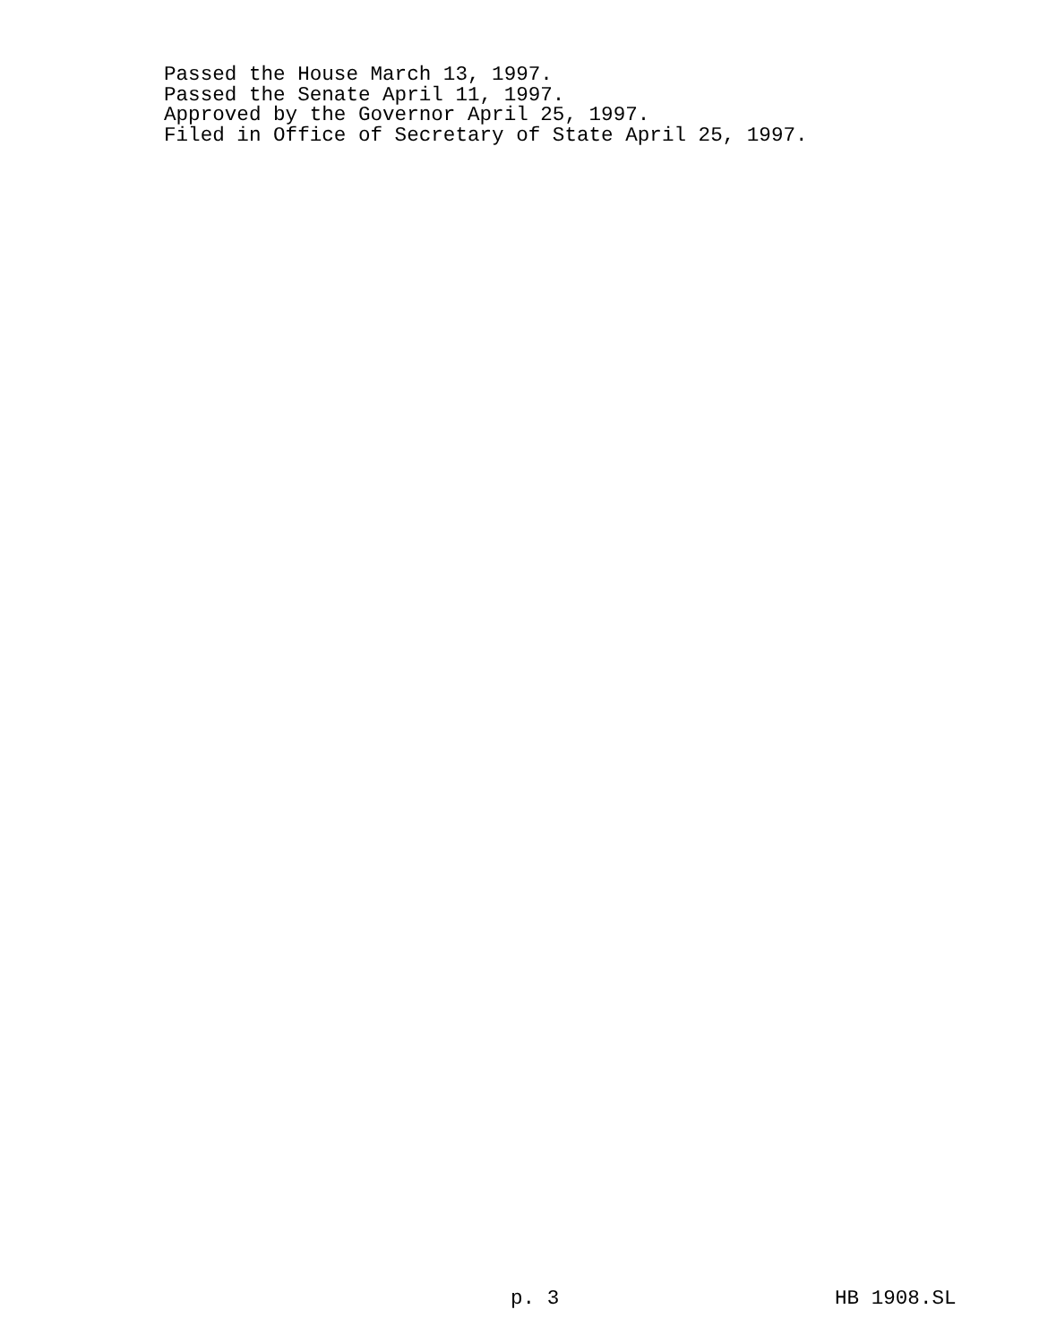Passed the House March 13, 1997.
Passed the Senate April 11, 1997.
Approved by the Governor April 25, 1997.
Filed in Office of Secretary of State April 25, 1997.
p. 3 HB 1908.SL